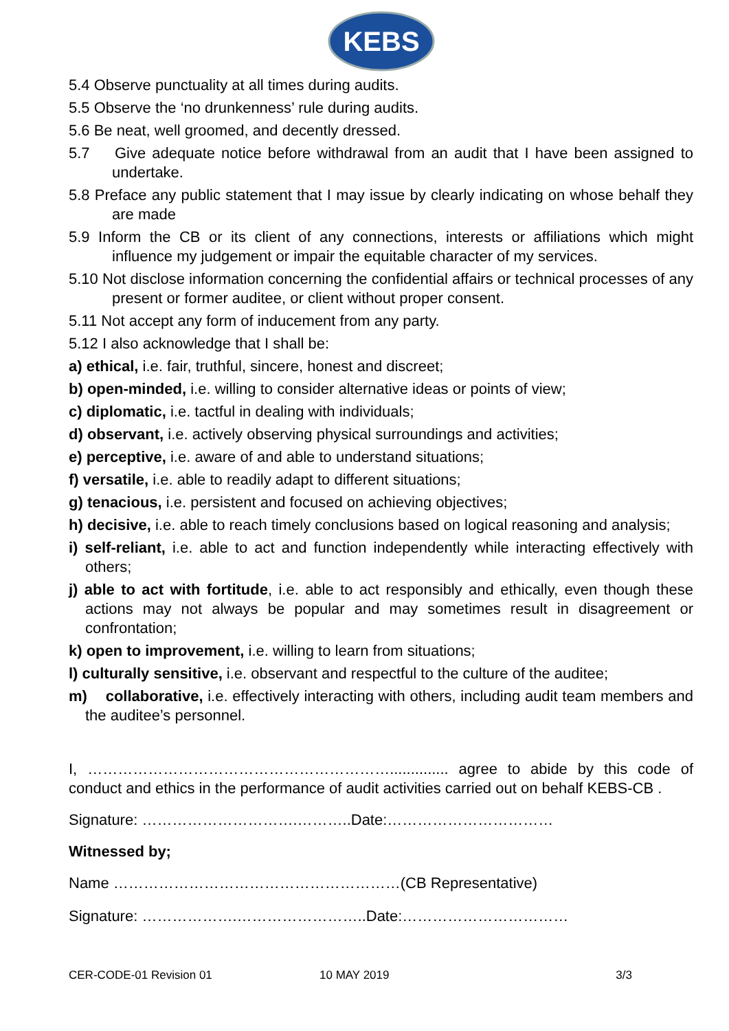KEBS
5.4 Observe punctuality at all times during audits.
5.5 Observe the ‘no drunkenness’ rule during audits.
5.6 Be neat, well groomed, and decently dressed.
5.7 Give adequate notice before withdrawal from an audit that I have been assigned to undertake.
5.8 Preface any public statement that I may issue by clearly indicating on whose behalf they are made
5.9 Inform the CB or its client of any connections, interests or affiliations which might influence my judgement or impair the equitable character of my services.
5.10 Not disclose information concerning the confidential affairs or technical processes of any present or former auditee, or client without proper consent.
5.11 Not accept any form of inducement from any party.
5.12 I also acknowledge that I shall be:
a) ethical, i.e. fair, truthful, sincere, honest and discreet;
b) open-minded, i.e. willing to consider alternative ideas or points of view;
c) diplomatic, i.e. tactful in dealing with individuals;
d) observant, i.e. actively observing physical surroundings and activities;
e) perceptive, i.e. aware of and able to understand situations;
f) versatile, i.e. able to readily adapt to different situations;
g) tenacious, i.e. persistent and focused on achieving objectives;
h) decisive, i.e. able to reach timely conclusions based on logical reasoning and analysis;
i) self-reliant, i.e. able to act and function independently while interacting effectively with others;
j) able to act with fortitude, i.e. able to act responsibly and ethically, even though these actions may not always be popular and may sometimes result in disagreement or confrontation;
k) open to improvement, i.e. willing to learn from situations;
l) culturally sensitive, i.e. observant and respectful to the culture of the auditee;
m) collaborative, i.e. effectively interacting with others, including audit team members and the auditee’s personnel.
I, …………………………………………………….............. agree to abide by this code of conduct and ethics in the performance of audit activities carried out on behalf KEBS-CB .
Signature: ………………………….………..Date:……………………………
Witnessed by;
Name …………………………………………………(CB Representative)
Signature: ……………….……………………..Date:……………………………
CER-CODE-01 Revision 01 10 MAY 2019 3/3